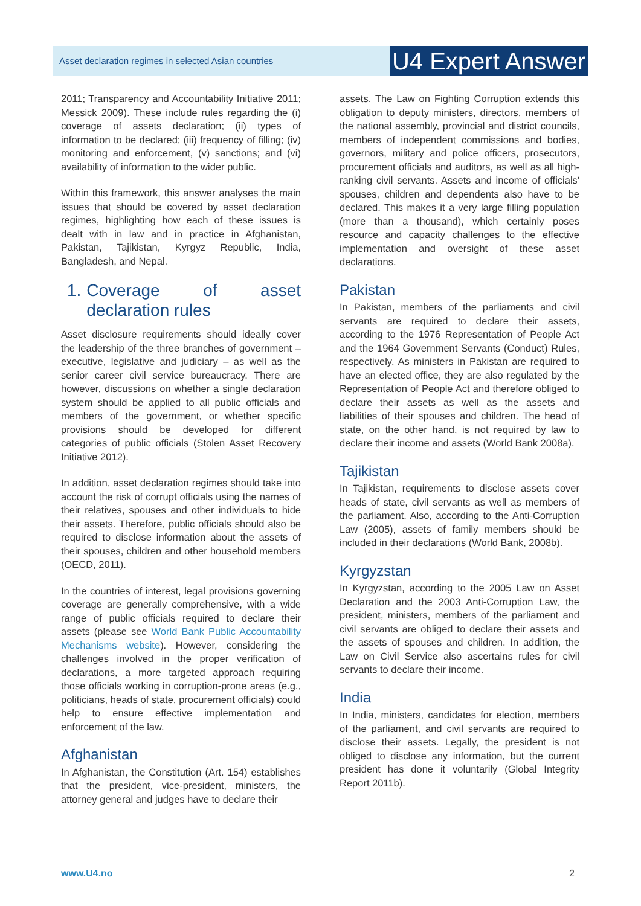Asset declaration regimes in selected Asian countries
U4 Expert Answer
2011; Transparency and Accountability Initiative 2011; Messick 2009). These include rules regarding the (i) coverage of assets declaration; (ii) types of information to be declared; (iii) frequency of filling; (iv) monitoring and enforcement, (v) sanctions; and (vi) availability of information to the wider public.
Within this framework, this answer analyses the main issues that should be covered by asset declaration regimes, highlighting how each of these issues is dealt with in law and in practice in Afghanistan, Pakistan, Tajikistan, Kyrgyz Republic, India, Bangladesh, and Nepal.
1. Coverage of asset declaration rules
Asset disclosure requirements should ideally cover the leadership of the three branches of government – executive, legislative and judiciary – as well as the senior career civil service bureaucracy. There are however, discussions on whether a single declaration system should be applied to all public officials and members of the government, or whether specific provisions should be developed for different categories of public officials (Stolen Asset Recovery Initiative 2012).
In addition, asset declaration regimes should take into account the risk of corrupt officials using the names of their relatives, spouses and other individuals to hide their assets. Therefore, public officials should also be required to disclose information about the assets of their spouses, children and other household members (OECD, 2011).
In the countries of interest, legal provisions governing coverage are generally comprehensive, with a wide range of public officials required to declare their assets (please see World Bank Public Accountability Mechanisms website). However, considering the challenges involved in the proper verification of declarations, a more targeted approach requiring those officials working in corruption-prone areas (e.g., politicians, heads of state, procurement officials) could help to ensure effective implementation and enforcement of the law.
Afghanistan
In Afghanistan, the Constitution (Art. 154) establishes that the president, vice-president, ministers, the attorney general and judges have to declare their
assets. The Law on Fighting Corruption extends this obligation to deputy ministers, directors, members of the national assembly, provincial and district councils, members of independent commissions and bodies, governors, military and police officers, prosecutors, procurement officials and auditors, as well as all high-ranking civil servants. Assets and income of officials' spouses, children and dependents also have to be declared. This makes it a very large filling population (more than a thousand), which certainly poses resource and capacity challenges to the effective implementation and oversight of these asset declarations.
Pakistan
In Pakistan, members of the parliaments and civil servants are required to declare their assets, according to the 1976 Representation of People Act and the 1964 Government Servants (Conduct) Rules, respectively. As ministers in Pakistan are required to have an elected office, they are also regulated by the Representation of People Act and therefore obliged to declare their assets as well as the assets and liabilities of their spouses and children. The head of state, on the other hand, is not required by law to declare their income and assets (World Bank 2008a).
Tajikistan
In Tajikistan, requirements to disclose assets cover heads of state, civil servants as well as members of the parliament. Also, according to the Anti-Corruption Law (2005), assets of family members should be included in their declarations (World Bank, 2008b).
Kyrgyzstan
In Kyrgyzstan, according to the 2005 Law on Asset Declaration and the 2003 Anti-Corruption Law, the president, ministers, members of the parliament and civil servants are obliged to declare their assets and the assets of spouses and children. In addition, the Law on Civil Service also ascertains rules for civil servants to declare their income.
India
In India, ministers, candidates for election, members of the parliament, and civil servants are required to disclose their assets. Legally, the president is not obliged to disclose any information, but the current president has done it voluntarily (Global Integrity Report 2011b).
www.U4.no 2